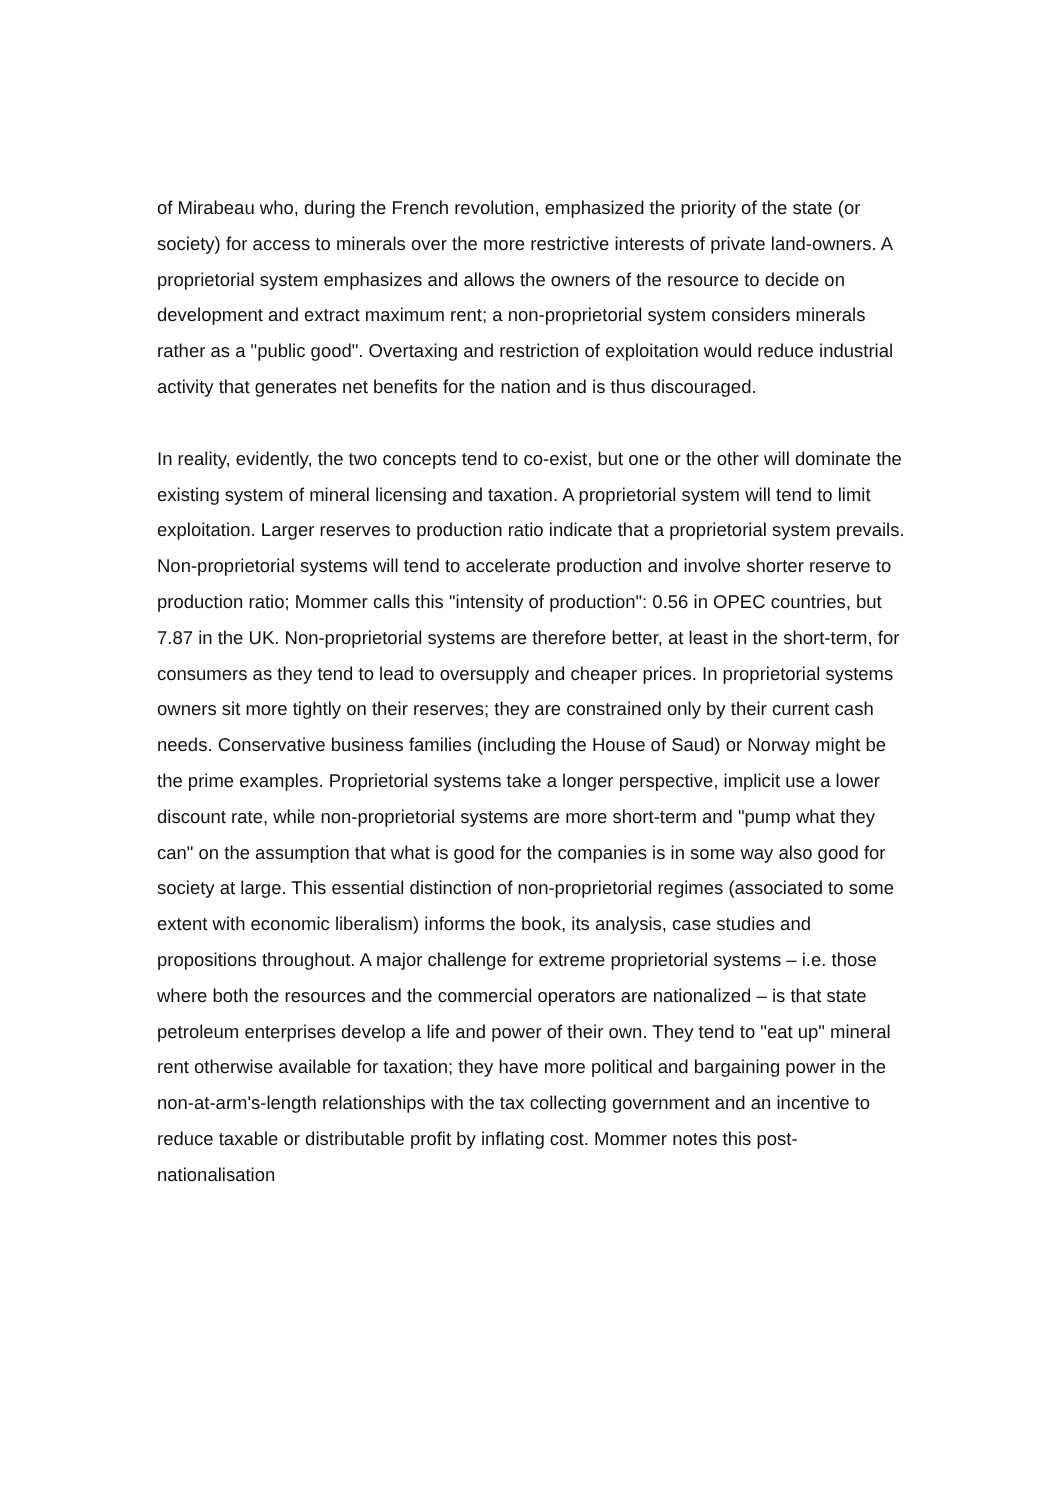of Mirabeau who, during the French revolution, emphasized the priority of the state (or society) for access to minerals over the more restrictive interests of private land-owners. A proprietorial system emphasizes and allows the owners of the resource to decide on development and extract maximum rent; a non-proprietorial system considers minerals rather as a "public good". Overtaxing and restriction of exploitation would reduce industrial activity that generates net benefits for the nation and is thus discouraged.
In reality, evidently, the two concepts tend to co-exist, but one or the other will dominate the existing system of mineral licensing and taxation. A proprietorial system will tend to limit exploitation. Larger reserves to production ratio indicate that a proprietorial system prevails. Non-proprietorial systems will tend to accelerate production and involve shorter reserve to production ratio; Mommer calls this "intensity of production": 0.56 in OPEC countries, but 7.87 in the UK. Non-proprietorial systems are therefore better, at least in the short-term, for consumers as they tend to lead to oversupply and cheaper prices. In proprietorial systems owners sit more tightly on their reserves; they are constrained only by their current cash needs. Conservative business families (including the House of Saud) or Norway might be the prime examples. Proprietorial systems take a longer perspective, implicit use a lower discount rate, while non-proprietorial systems are more short-term and "pump what they can" on the assumption that what is good for the companies is in some way also good for society at large. This essential distinction of non-proprietorial regimes (associated to some extent with economic liberalism) informs the book, its analysis, case studies and propositions throughout. A major challenge for extreme proprietorial systems – i.e. those where both the resources and the commercial operators are nationalized – is that state petroleum enterprises develop a life and power of their own. They tend to "eat up" mineral rent otherwise available for taxation; they have more political and bargaining power in the non-at-arm's-length relationships with the tax collecting government and an incentive to reduce taxable or distributable profit by inflating cost. Mommer notes this post-nationalisation